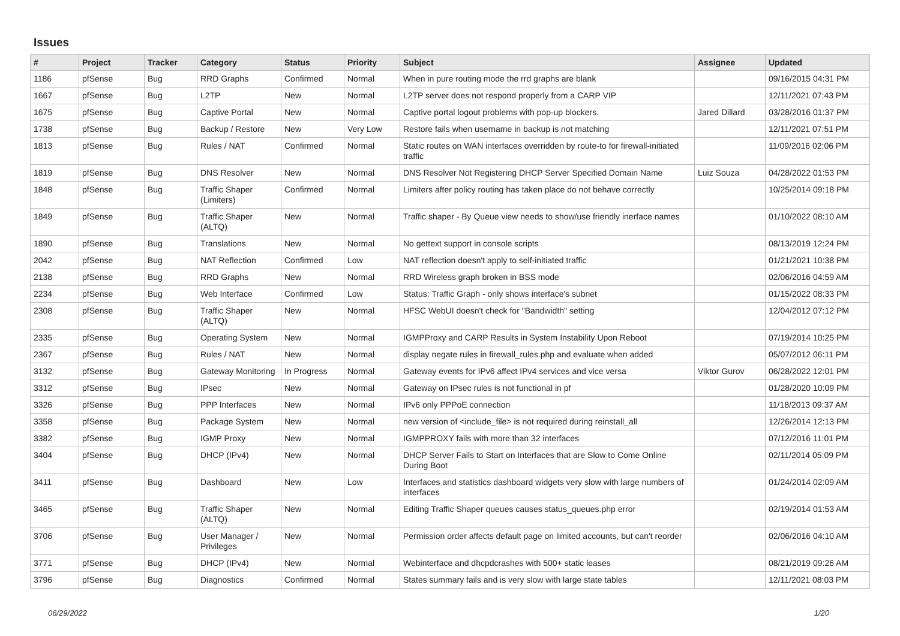Issues
| # | Project | Tracker | Category | Status | Priority | Subject | Assignee | Updated |
| --- | --- | --- | --- | --- | --- | --- | --- | --- |
| 1186 | pfSense | Bug | RRD Graphs | Confirmed | Normal | When in pure routing mode the rrd graphs are blank | | 09/16/2015 04:31 PM |
| 1667 | pfSense | Bug | L2TP | New | Normal | L2TP server does not respond properly from a CARP VIP | | 12/11/2021 07:43 PM |
| 1675 | pfSense | Bug | Captive Portal | New | Normal | Captive portal logout problems with pop-up blockers. | Jared Dillard | 03/28/2016 01:37 PM |
| 1738 | pfSense | Bug | Backup / Restore | New | Very Low | Restore fails when username in backup is not matching | | 12/11/2021 07:51 PM |
| 1813 | pfSense | Bug | Rules / NAT | Confirmed | Normal | Static routes on WAN interfaces overridden by route-to for firewall-initiated traffic | | 11/09/2016 02:06 PM |
| 1819 | pfSense | Bug | DNS Resolver | New | Normal | DNS Resolver Not Registering DHCP Server Specified Domain Name | Luiz Souza | 04/28/2022 01:53 PM |
| 1848 | pfSense | Bug | Traffic Shaper (Limiters) | Confirmed | Normal | Limiters after policy routing has taken place do not behave correctly | | 10/25/2014 09:18 PM |
| 1849 | pfSense | Bug | Traffic Shaper (ALTQ) | New | Normal | Traffic shaper - By Queue view needs to show/use friendly inerface names | | 01/10/2022 08:10 AM |
| 1890 | pfSense | Bug | Translations | New | Normal | No gettext support in console scripts | | 08/13/2019 12:24 PM |
| 2042 | pfSense | Bug | NAT Reflection | Confirmed | Low | NAT reflection doesn't apply to self-initiated traffic | | 01/21/2021 10:38 PM |
| 2138 | pfSense | Bug | RRD Graphs | New | Normal | RRD Wireless graph broken in BSS mode | | 02/06/2016 04:59 AM |
| 2234 | pfSense | Bug | Web Interface | Confirmed | Low | Status: Traffic Graph - only shows interface's subnet | | 01/15/2022 08:33 PM |
| 2308 | pfSense | Bug | Traffic Shaper (ALTQ) | New | Normal | HFSC WebUI doesn't check for "Bandwidth" setting | | 12/04/2012 07:12 PM |
| 2335 | pfSense | Bug | Operating System | New | Normal | IGMPProxy and CARP Results in System Instability Upon Reboot | | 07/19/2014 10:25 PM |
| 2367 | pfSense | Bug | Rules / NAT | New | Normal | display negate rules in firewall_rules.php and evaluate when added | | 05/07/2012 06:11 PM |
| 3132 | pfSense | Bug | Gateway Monitoring | In Progress | Normal | Gateway events for IPv6 affect IPv4 services and vice versa | Viktor Gurov | 06/28/2022 12:01 PM |
| 3312 | pfSense | Bug | IPsec | New | Normal | Gateway on IPsec rules is not functional in pf | | 01/28/2020 10:09 PM |
| 3326 | pfSense | Bug | PPP Interfaces | New | Normal | IPv6 only PPPoE connection | | 11/18/2013 09:37 AM |
| 3358 | pfSense | Bug | Package System | New | Normal | new version of <include_file> is not required during reinstall_all | | 12/26/2014 12:13 PM |
| 3382 | pfSense | Bug | IGMP Proxy | New | Normal | IGMPPROXY fails with more than 32 interfaces | | 07/12/2016 11:01 PM |
| 3404 | pfSense | Bug | DHCP (IPv4) | New | Normal | DHCP Server Fails to Start on Interfaces that are Slow to Come Online During Boot | | 02/11/2014 05:09 PM |
| 3411 | pfSense | Bug | Dashboard | New | Low | Interfaces and statistics dashboard widgets very slow with large numbers of interfaces | | 01/24/2014 02:09 AM |
| 3465 | pfSense | Bug | Traffic Shaper (ALTQ) | New | Normal | Editing Traffic Shaper queues causes status_queues.php error | | 02/19/2014 01:53 AM |
| 3706 | pfSense | Bug | User Manager / Privileges | New | Normal | Permission order affects default page on limited accounts, but can't reorder | | 02/06/2016 04:10 AM |
| 3771 | pfSense | Bug | DHCP (IPv4) | New | Normal | Webinterface and dhcpdcrashes with 500+ static leases | | 08/21/2019 09:26 AM |
| 3796 | pfSense | Bug | Diagnostics | Confirmed | Normal | States summary fails and is very slow with large state tables | | 12/11/2021 08:03 PM |
06/29/2022 1/20